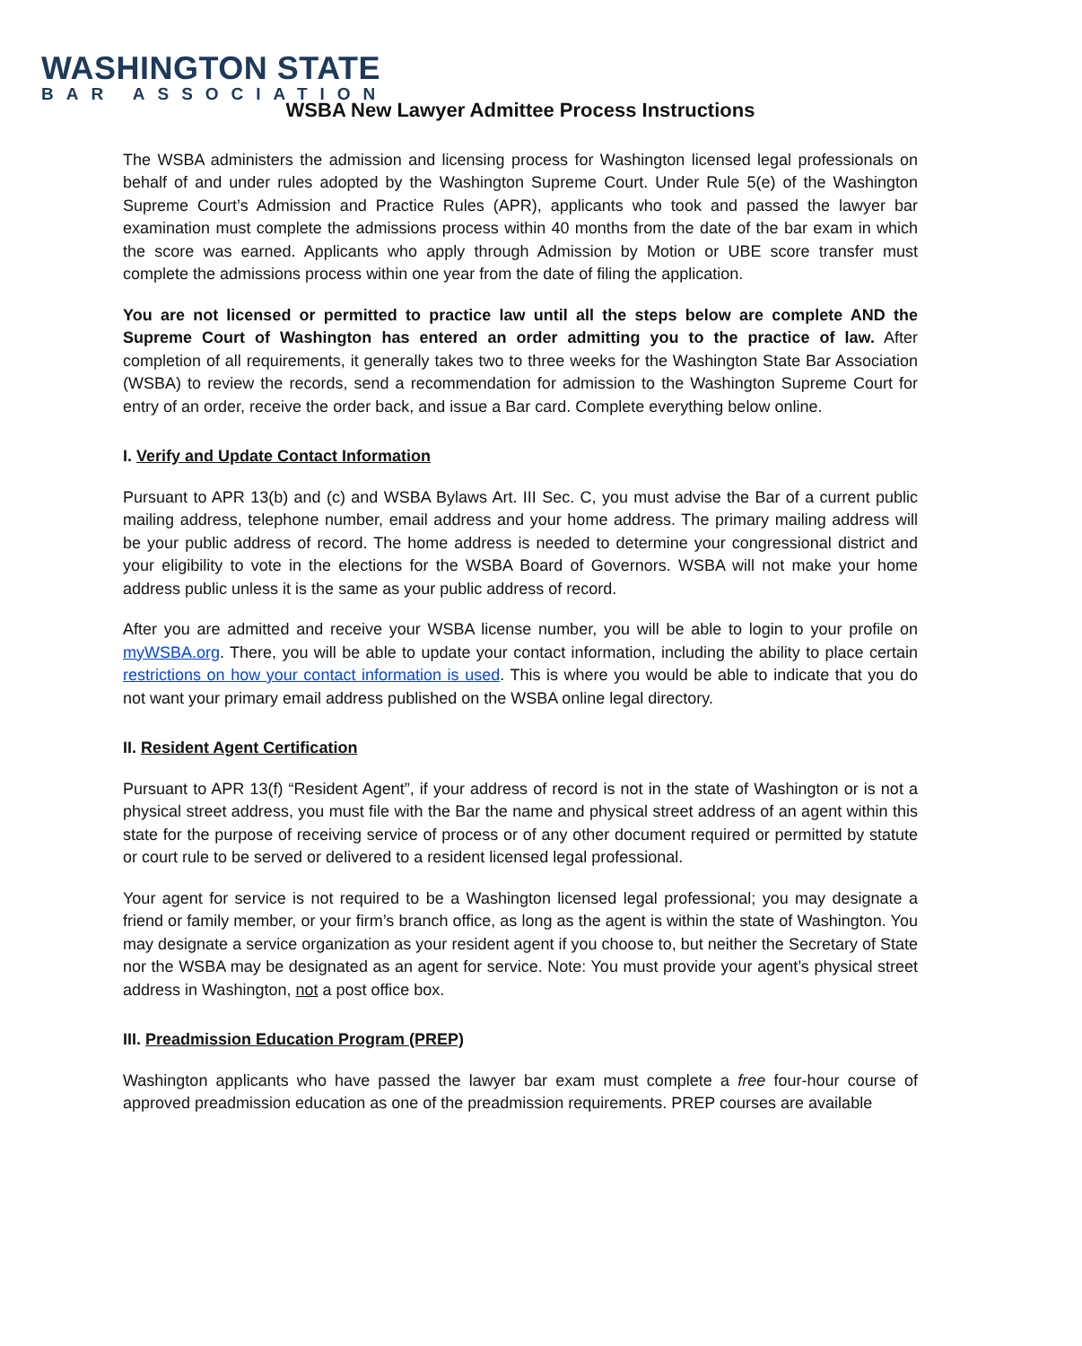WASHINGTON STATE
BAR ASSOCIATION
WSBA New Lawyer Admittee Process Instructions
The WSBA administers the admission and licensing process for Washington licensed legal professionals on behalf of and under rules adopted by the Washington Supreme Court. Under Rule 5(e) of the Washington Supreme Court’s Admission and Practice Rules (APR), applicants who took and passed the lawyer bar examination must complete the admissions process within 40 months from the date of the bar exam in which the score was earned. Applicants who apply through Admission by Motion or UBE score transfer must complete the admissions process within one year from the date of filing the application.
You are not licensed or permitted to practice law until all the steps below are complete AND the Supreme Court of Washington has entered an order admitting you to the practice of law. After completion of all requirements, it generally takes two to three weeks for the Washington State Bar Association (WSBA) to review the records, send a recommendation for admission to the Washington Supreme Court for entry of an order, receive the order back, and issue a Bar card. Complete everything below online.
I. Verify and Update Contact Information
Pursuant to APR 13(b) and (c) and WSBA Bylaws Art. III Sec. C, you must advise the Bar of a current public mailing address, telephone number, email address and your home address. The primary mailing address will be your public address of record. The home address is needed to determine your congressional district and your eligibility to vote in the elections for the WSBA Board of Governors. WSBA will not make your home address public unless it is the same as your public address of record.
After you are admitted and receive your WSBA license number, you will be able to login to your profile on myWSBA.org. There, you will be able to update your contact information, including the ability to place certain restrictions on how your contact information is used. This is where you would be able to indicate that you do not want your primary email address published on the WSBA online legal directory.
II. Resident Agent Certification
Pursuant to APR 13(f) “Resident Agent”, if your address of record is not in the state of Washington or is not a physical street address, you must file with the Bar the name and physical street address of an agent within this state for the purpose of receiving service of process or of any other document required or permitted by statute or court rule to be served or delivered to a resident licensed legal professional.
Your agent for service is not required to be a Washington licensed legal professional; you may designate a friend or family member, or your firm’s branch office, as long as the agent is within the state of Washington. You may designate a service organization as your resident agent if you choose to, but neither the Secretary of State nor the WSBA may be designated as an agent for service. Note: You must provide your agent’s physical street address in Washington, not a post office box.
III. Preadmission Education Program (PREP)
Washington applicants who have passed the lawyer bar exam must complete a free four-hour course of approved preadmission education as one of the preadmission requirements. PREP courses are available